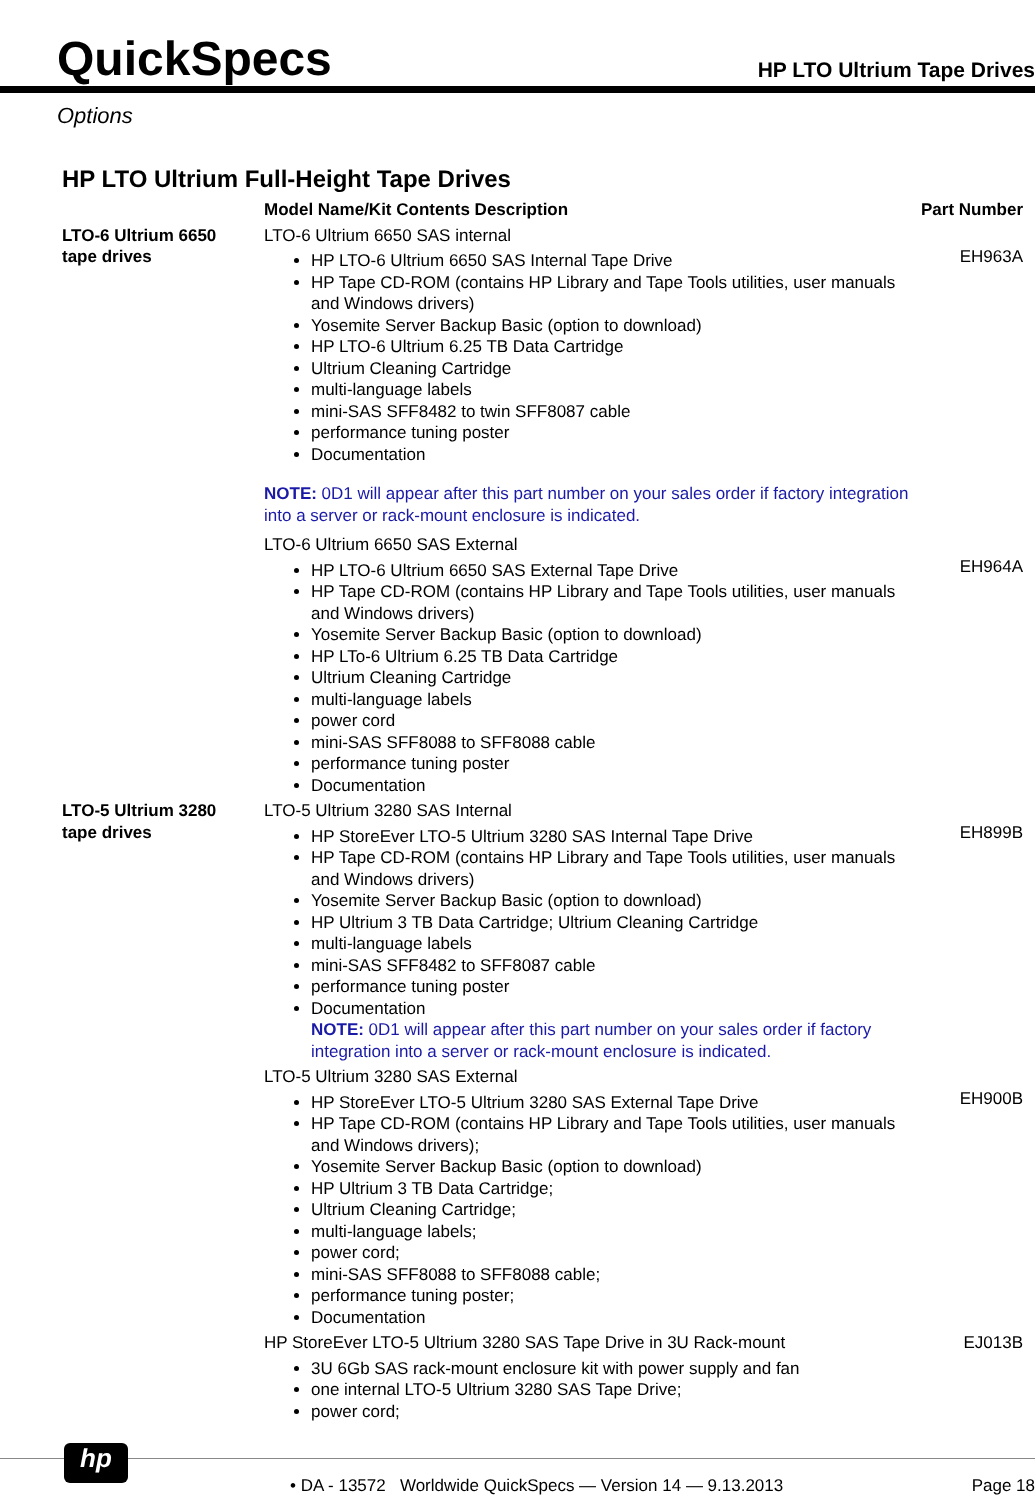QuickSpecs
HP LTO Ultrium Tape Drives
Options
HP LTO Ultrium Full-Height Tape Drives
| | Model Name/Kit Contents Description | Part Number |
| --- | --- | --- |
| LTO-6 Ultrium 6650 tape drives | LTO-6 Ultrium 6650 SAS internal HP LTO-6 Ultrium 6650 SAS Internal Tape Drive HP Tape CD-ROM (contains HP Library and Tape Tools utilities, user manuals and Windows drivers) Yosemite Server Backup Basic (option to download) HP LTO-6 Ultrium 6.25 TB Data Cartridge Ultrium Cleaning Cartridge multi-language labels mini-SAS SFF8482 to twin SFF8087 cable performance tuning poster Documentation NOTE: 0D1 will appear after this part number on your sales order if factory integration into a server or rack-mount enclosure is indicated. | EH963A |
| | LTO-6 Ultrium 6650 SAS External HP LTO-6 Ultrium 6650 SAS External Tape Drive HP Tape CD-ROM (contains HP Library and Tape Tools utilities, user manuals and Windows drivers) Yosemite Server Backup Basic (option to download) HP LTo-6 Ultrium 6.25 TB Data Cartridge Ultrium Cleaning Cartridge multi-language labels power cord mini-SAS SFF8088 to SFF8088 cable performance tuning poster Documentation | EH964A |
| LTO-5 Ultrium 3280 tape drives | LTO-5 Ultrium 3280 SAS Internal HP StoreEver LTO-5 Ultrium 3280 SAS Internal Tape Drive HP Tape CD-ROM (contains HP Library and Tape Tools utilities, user manuals and Windows drivers) Yosemite Server Backup Basic (option to download) HP Ultrium 3 TB Data Cartridge; Ultrium Cleaning Cartridge multi-language labels mini-SAS SFF8482 to SFF8087 cable performance tuning poster Documentation NOTE: 0D1 will appear after this part number on your sales order if factory integration into a server or rack-mount enclosure is indicated. | EH899B |
| | LTO-5 Ultrium 3280 SAS External HP StoreEver LTO-5 Ultrium 3280 SAS External Tape Drive HP Tape CD-ROM (contains HP Library and Tape Tools utilities, user manuals and Windows drivers); Yosemite Server Backup Basic (option to download) HP Ultrium 3 TB Data Cartridge; Ultrium Cleaning Cartridge; multi-language labels; power cord; mini-SAS SFF8088 to SFF8088 cable; performance tuning poster; Documentation | EH900B |
| | HP StoreEver LTO-5 Ultrium 3280 SAS Tape Drive in 3U Rack-mount 3U 6Gb SAS rack-mount enclosure kit with power supply and fan one internal LTO-5 Ultrium 3280 SAS Tape Drive; power cord; | EJ013B |
hp
• DA - 13572 Worldwide QuickSpecs — Version 14 — 9.13.2013 Page 18